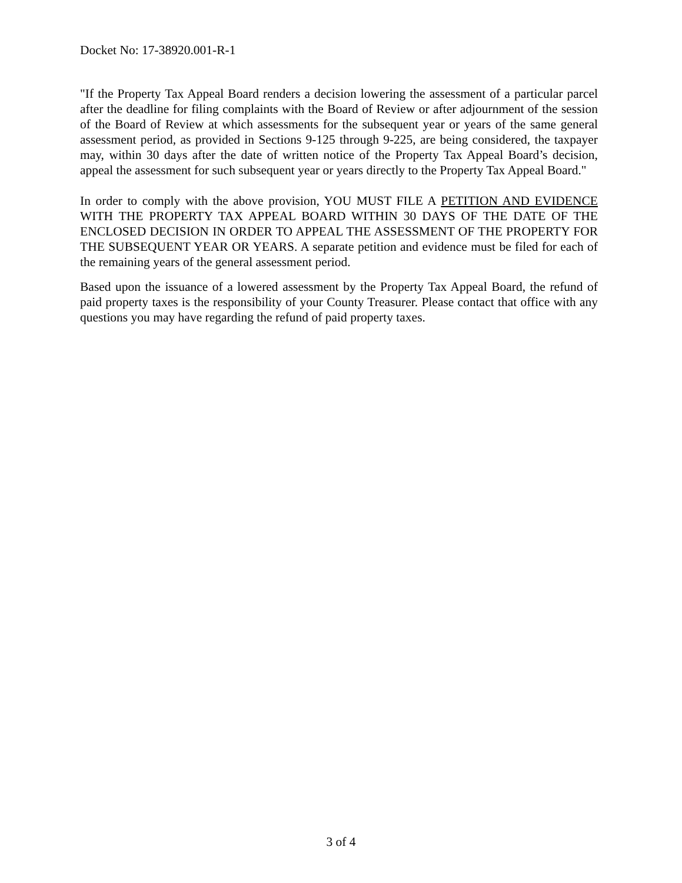Docket No: 17-38920.001-R-1
"If the Property Tax Appeal Board renders a decision lowering the assessment of a particular parcel after the deadline for filing complaints with the Board of Review or after adjournment of the session of the Board of Review at which assessments for the subsequent year or years of the same general assessment period, as provided in Sections 9-125 through 9-225, are being considered, the taxpayer may, within 30 days after the date of written notice of the Property Tax Appeal Board’s decision, appeal the assessment for such subsequent year or years directly to the Property Tax Appeal Board."
In order to comply with the above provision, YOU MUST FILE A PETITION AND EVIDENCE WITH THE PROPERTY TAX APPEAL BOARD WITHIN 30 DAYS OF THE DATE OF THE ENCLOSED DECISION IN ORDER TO APPEAL THE ASSESSMENT OF THE PROPERTY FOR THE SUBSEQUENT YEAR OR YEARS. A separate petition and evidence must be filed for each of the remaining years of the general assessment period.
Based upon the issuance of a lowered assessment by the Property Tax Appeal Board, the refund of paid property taxes is the responsibility of your County Treasurer. Please contact that office with any questions you may have regarding the refund of paid property taxes.
3 of 4